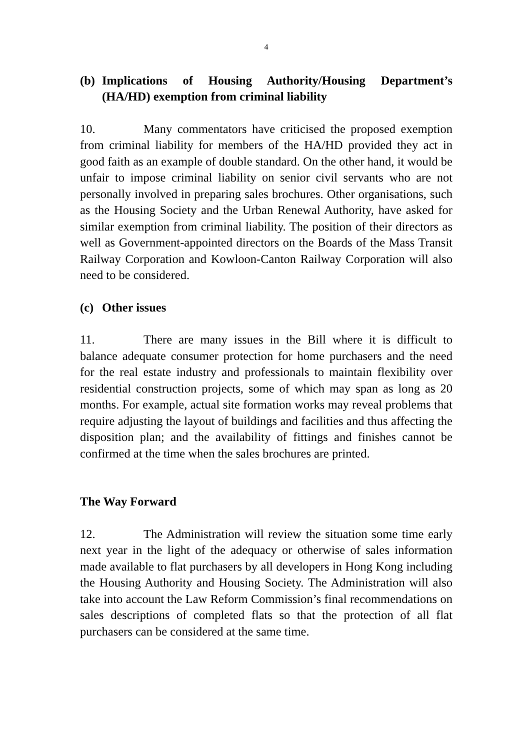4
(b) Implications of Housing Authority/Housing Department’s (HA/HD) exemption from criminal liability
10. Many commentators have criticised the proposed exemption from criminal liability for members of the HA/HD provided they act in good faith as an example of double standard. On the other hand, it would be unfair to impose criminal liability on senior civil servants who are not personally involved in preparing sales brochures. Other organisations, such as the Housing Society and the Urban Renewal Authority, have asked for similar exemption from criminal liability. The position of their directors as well as Government-appointed directors on the Boards of the Mass Transit Railway Corporation and Kowloon-Canton Railway Corporation will also need to be considered.
(c) Other issues
11. There are many issues in the Bill where it is difficult to balance adequate consumer protection for home purchasers and the need for the real estate industry and professionals to maintain flexibility over residential construction projects, some of which may span as long as 20 months. For example, actual site formation works may reveal problems that require adjusting the layout of buildings and facilities and thus affecting the disposition plan; and the availability of fittings and finishes cannot be confirmed at the time when the sales brochures are printed.
The Way Forward
12. The Administration will review the situation some time early next year in the light of the adequacy or otherwise of sales information made available to flat purchasers by all developers in Hong Kong including the Housing Authority and Housing Society. The Administration will also take into account the Law Reform Commission’s final recommendations on sales descriptions of completed flats so that the protection of all flat purchasers can be considered at the same time.